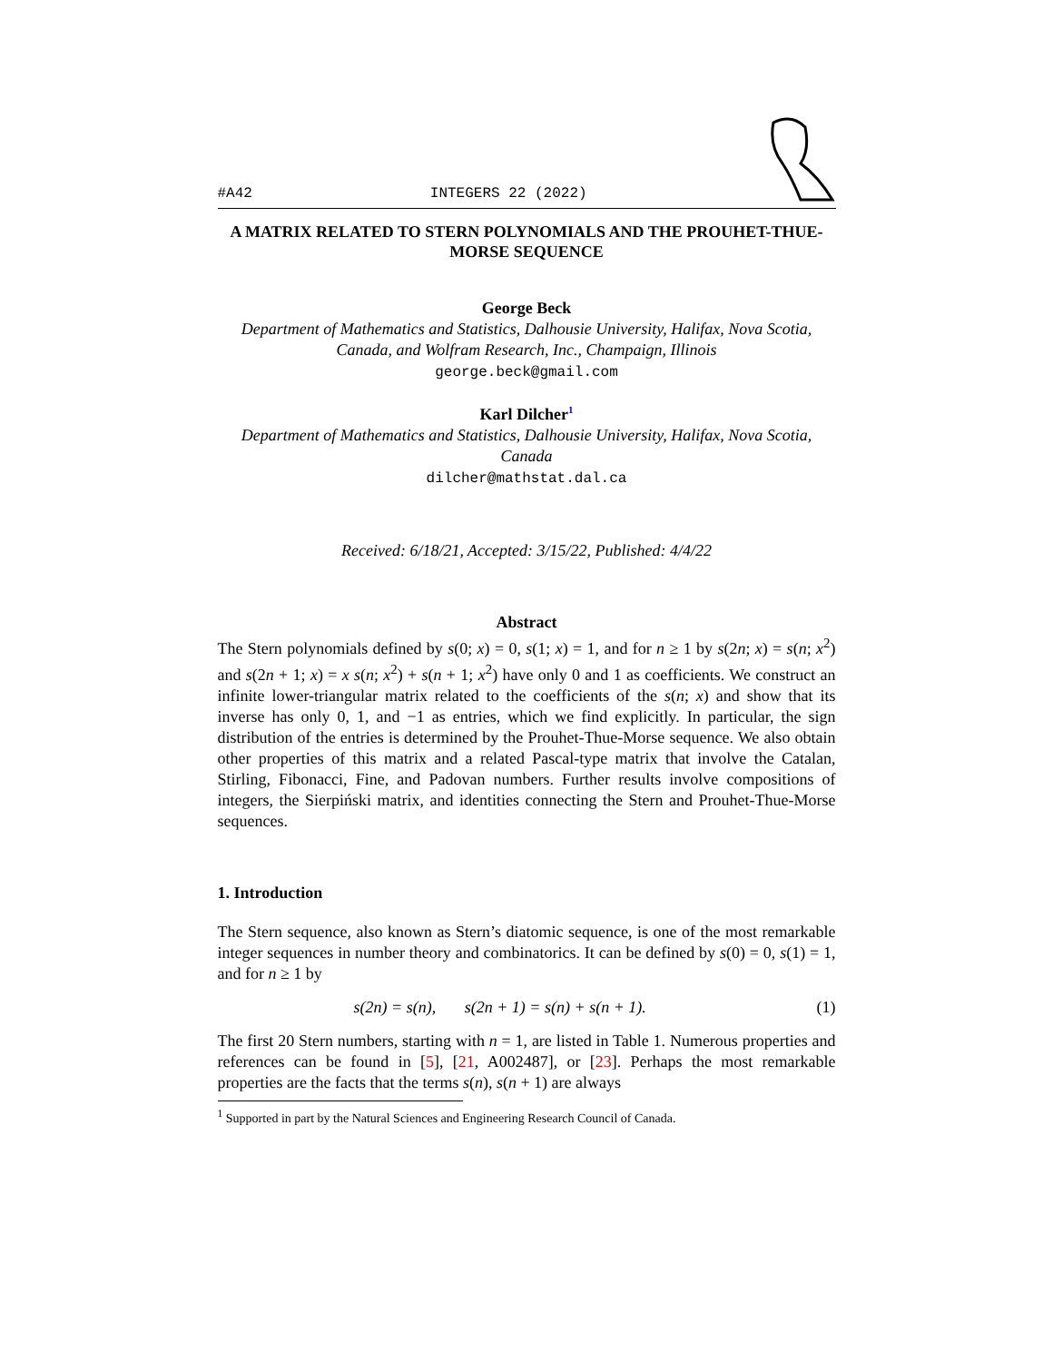#A42 INTEGERS 22 (2022)
A MATRIX RELATED TO STERN POLYNOMIALS AND THE PROUHET-THUE-MORSE SEQUENCE
George Beck
Department of Mathematics and Statistics, Dalhousie University, Halifax, Nova Scotia, Canada, and Wolfram Research, Inc., Champaign, Illinois
george.beck@gmail.com
Karl Dilcher<sup>1</sup>
Department of Mathematics and Statistics, Dalhousie University, Halifax, Nova Scotia, Canada
dilcher@mathstat.dal.ca
Received: 6/18/21, Accepted: 3/15/22, Published: 4/4/22
Abstract
The Stern polynomials defined by s(0; x) = 0, s(1; x) = 1, and for n ≥ 1 by s(2n; x) = s(n; x<sup>2</sup>) and s(2n + 1; x) = x s(n; x<sup>2</sup>) + s(n + 1; x<sup>2</sup>) have only 0 and 1 as coefficients. We construct an infinite lower-triangular matrix related to the coefficients of the s(n; x) and show that its inverse has only 0, 1, and −1 as entries, which we find explicitly. In particular, the sign distribution of the entries is determined by the Prouhet-Thue-Morse sequence. We also obtain other properties of this matrix and a related Pascal-type matrix that involve the Catalan, Stirling, Fibonacci, Fine, and Padovan numbers. Further results involve compositions of integers, the Sierpiński matrix, and identities connecting the Stern and Prouhet-Thue-Morse sequences.
1. Introduction
The Stern sequence, also known as Stern’s diatomic sequence, is one of the most remarkable integer sequences in number theory and combinatorics. It can be defined by s(0) = 0, s(1) = 1, and for n ≥ 1 by
s(2n) = s(n), s(2n + 1) = s(n) + s(n + 1). (1)
The first 20 Stern numbers, starting with n = 1, are listed in Table 1. Numerous properties and references can be found in [5], [21, A002487], or [23]. Perhaps the most remarkable properties are the facts that the terms s(n), s(n + 1) are always
<sup>1</sup> Supported in part by the Natural Sciences and Engineering Research Council of Canada.